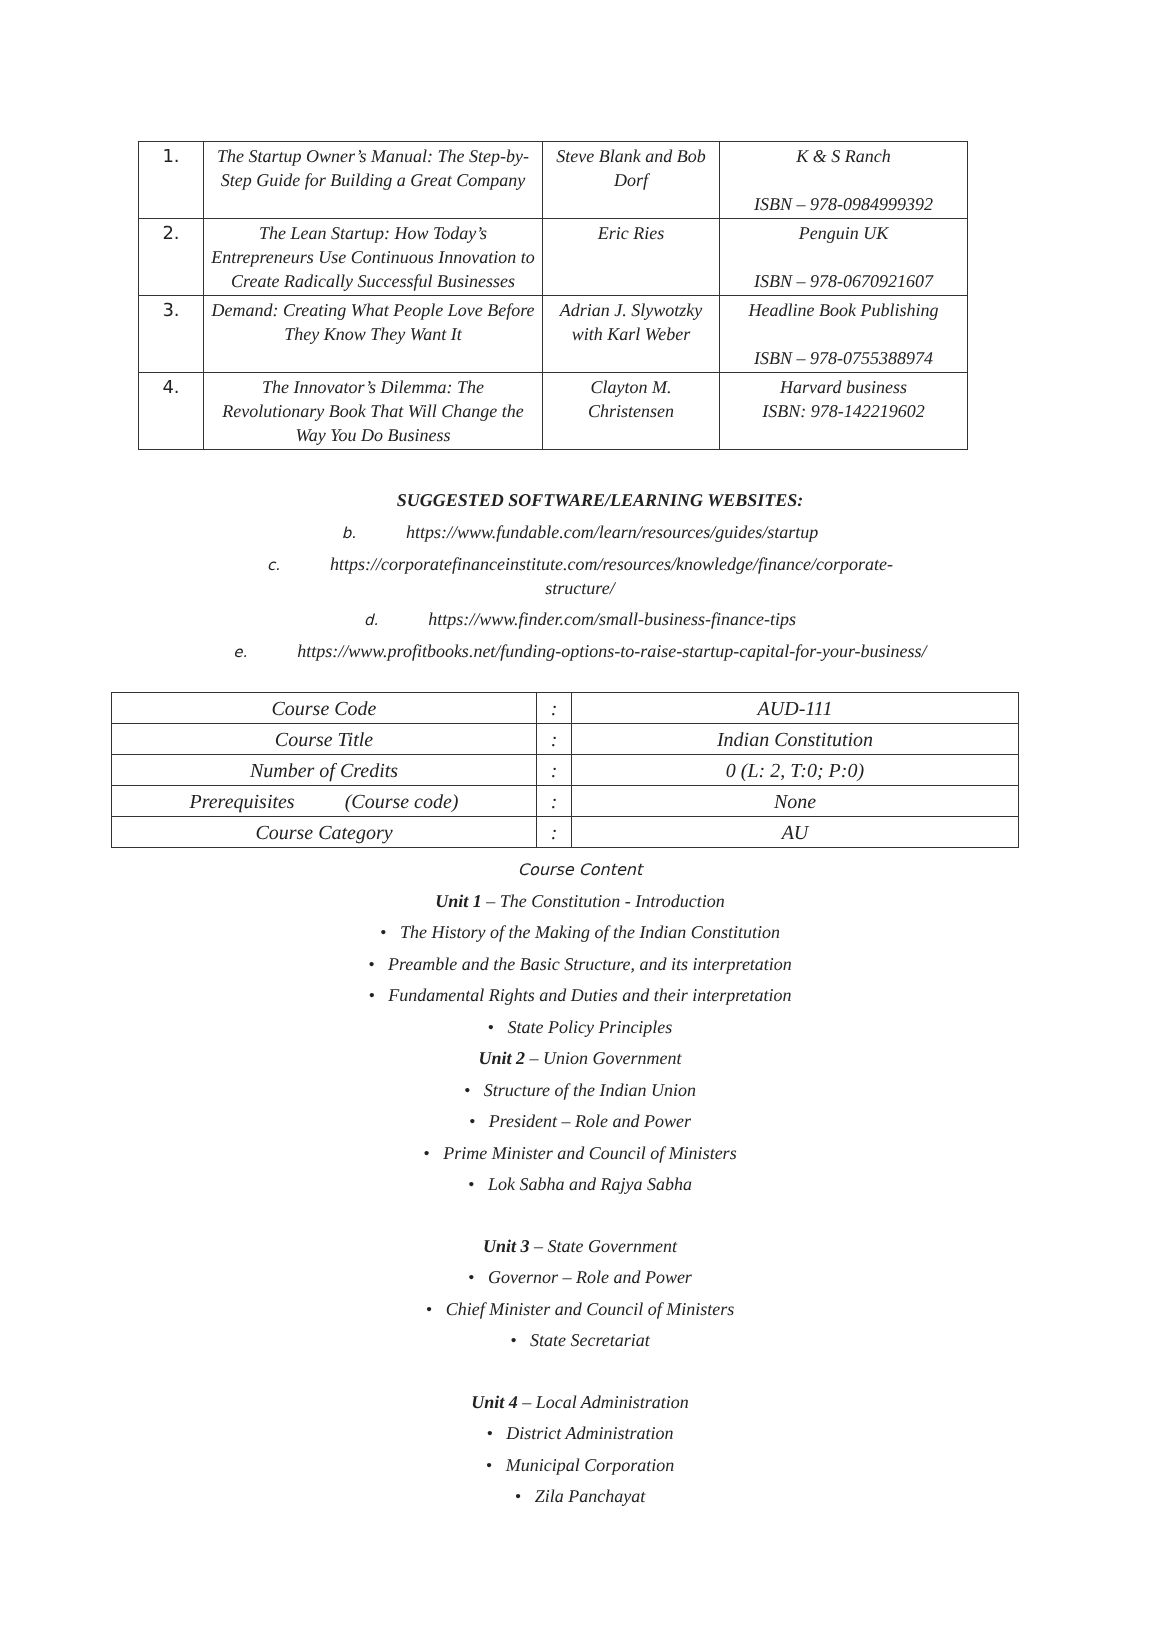| 1. | The Startup Owner’s Manual: The Step-by-Step Guide for Building a Great Company | Steve Blank and Bob Dorf | K & S Ranch ISBN – 978-0984999392 |
| 2. | The Lean Startup: How Today’s Entrepreneurs Use Continuous Innovation to Create Radically Successful Businesses | Eric Ries | Penguin UK ISBN – 978-0670921607 |
| 3. | Demand: Creating What People Love Before They Know They Want It | Adrian J. Slywotzky with Karl Weber | Headline Book Publishing ISBN – 978-0755388974 |
| 4. | The Innovator’s Dilemma: The Revolutionary Book That Will Change the Way You Do Business | Clayton M. Christensen | Harvard business ISBN: 978-142219602 |
SUGGESTED SOFTWARE/LEARNING WEBSITES:
b. https://www.fundable.com/learn/resources/guides/startup
c. https://corporatefinanceinstitute.com/resources/knowledge/finance/corporate-
structure/
d. https://www.finder.com/small-business-finance-tips
e. https://www.profitbooks.net/funding-options-to-raise-startup-capital-for-your-business/
| Course Code | : | AUD-111 |
| Course Title | : | Indian Constitution |
| Number of Credits | : | 0 (L: 2, T:0; P:0) |
| Prerequisites (Course code) | : | None |
| Course Category | : | AU |
Course Content
Unit 1 – The Constitution - Introduction
• The History of the Making of the Indian Constitution
• Preamble and the Basic Structure, and its interpretation
• Fundamental Rights and Duties and their interpretation
• State Policy Principles
Unit 2 – Union Government
• Structure of the Indian Union
• President – Role and Power
• Prime Minister and Council of Ministers
• Lok Sabha and Rajya Sabha
Unit 3 – State Government
• Governor – Role and Power
• Chief Minister and Council of Ministers
• State Secretariat
Unit 4 – Local Administration
• District Administration
• Municipal Corporation
• Zila Panchayat